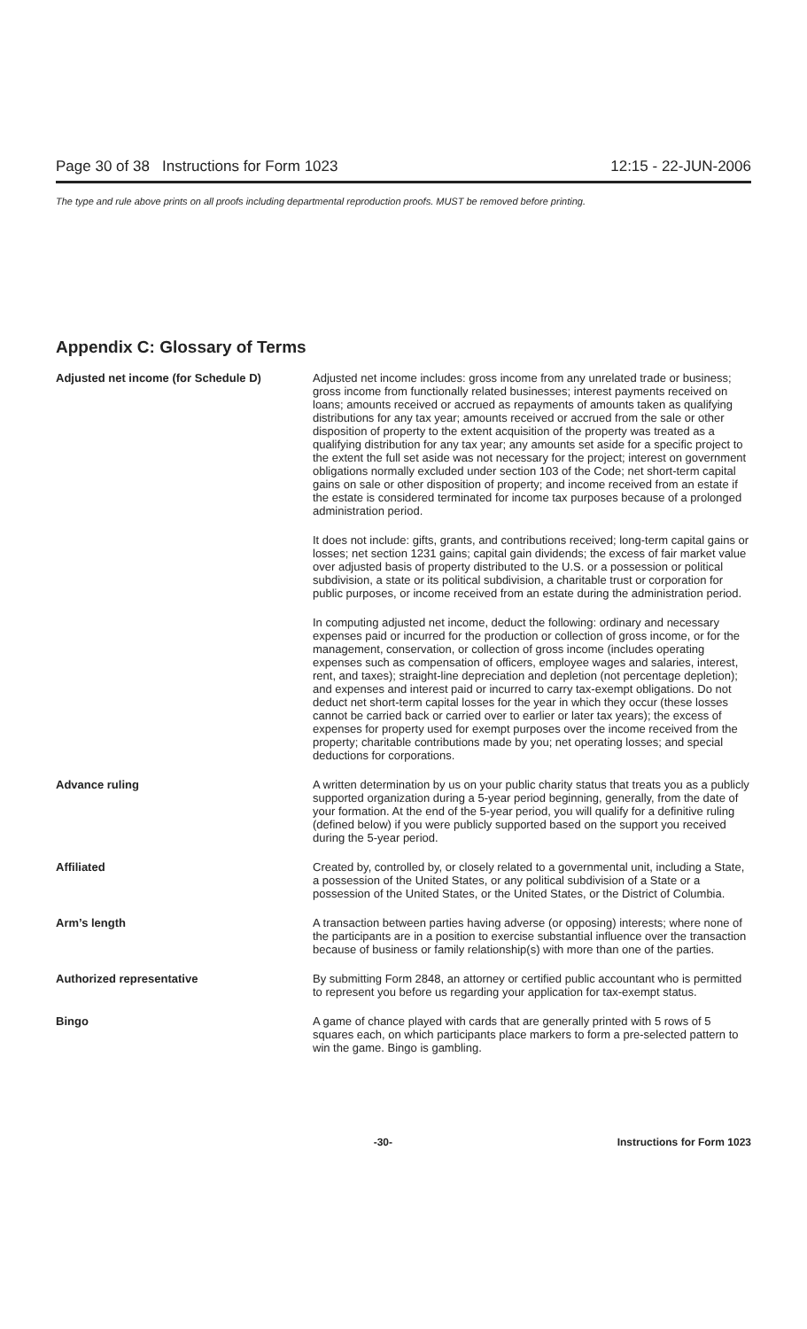Page 30 of 38 Instructions for Form 1023 12:15 - 22-JUN-2006
The type and rule above prints on all proofs including departmental reproduction proofs. MUST be removed before printing.
Appendix C: Glossary of Terms
Adjusted net income (for Schedule D) Adjusted net income includes: gross income from any unrelated trade or business; gross income from functionally related businesses; interest payments received on loans; amounts received or accrued as repayments of amounts taken as qualifying distributions for any tax year; amounts received or accrued from the sale or other disposition of property to the extent acquisition of the property was treated as a qualifying distribution for any tax year; any amounts set aside for a specific project to the extent the full set aside was not necessary for the project; interest on government obligations normally excluded under section 103 of the Code; net short-term capital gains on sale or other disposition of property; and income received from an estate if the estate is considered terminated for income tax purposes because of a prolonged administration period.
It does not include: gifts, grants, and contributions received; long-term capital gains or losses; net section 1231 gains; capital gain dividends; the excess of fair market value over adjusted basis of property distributed to the U.S. or a possession or political subdivision, a state or its political subdivision, a charitable trust or corporation for public purposes, or income received from an estate during the administration period.
In computing adjusted net income, deduct the following: ordinary and necessary expenses paid or incurred for the production or collection of gross income, or for the management, conservation, or collection of gross income (includes operating expenses such as compensation of officers, employee wages and salaries, interest, rent, and taxes); straight-line depreciation and depletion (not percentage depletion); and expenses and interest paid or incurred to carry tax-exempt obligations. Do not deduct net short-term capital losses for the year in which they occur (these losses cannot be carried back or carried over to earlier or later tax years); the excess of expenses for property used for exempt purposes over the income received from the property; charitable contributions made by you; net operating losses; and special deductions for corporations.
Advance ruling A written determination by us on your public charity status that treats you as a publicly supported organization during a 5-year period beginning, generally, from the date of your formation. At the end of the 5-year period, you will qualify for a definitive ruling (defined below) if you were publicly supported based on the support you received during the 5-year period.
Affiliated Created by, controlled by, or closely related to a governmental unit, including a State, a possession of the United States, or any political subdivision of a State or a possession of the United States, or the United States, or the District of Columbia.
Arm’s length A transaction between parties having adverse (or opposing) interests; where none of the participants are in a position to exercise substantial influence over the transaction because of business or family relationship(s) with more than one of the parties.
Authorized representative By submitting Form 2848, an attorney or certified public accountant who is permitted to represent you before us regarding your application for tax-exempt status.
Bingo A game of chance played with cards that are generally printed with 5 rows of 5 squares each, on which participants place markers to form a pre-selected pattern to win the game. Bingo is gambling.
-30- Instructions for Form 1023